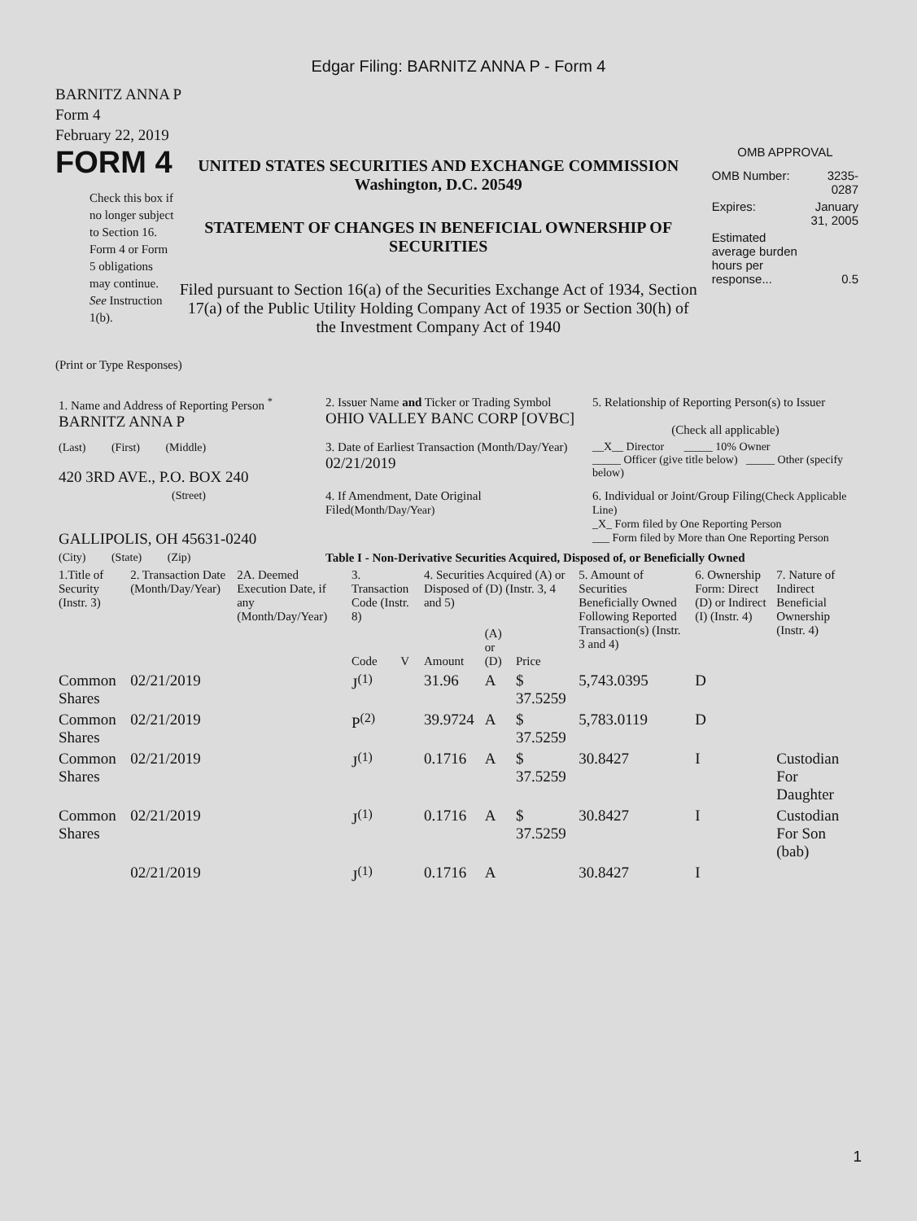Edgar Filing: BARNITZ ANNA P - Form 4
BARNITZ ANNA P
Form 4
February 22, 2019
FORM 4
Check this box if no longer subject to Section 16. Form 4 or Form 5 obligations may continue. See Instruction 1(b).
UNITED STATES SECURITIES AND EXCHANGE COMMISSION
Washington, D.C. 20549
STATEMENT OF CHANGES IN BENEFICIAL OWNERSHIP OF SECURITIES
Filed pursuant to Section 16(a) of the Securities Exchange Act of 1934, Section 17(a) of the Public Utility Holding Company Act of 1935 or Section 30(h) of the Investment Company Act of 1940
OMB APPROVAL
| OMB Number: | 3235-0287 |
| Expires: | January 31, 2005 |
| Estimated average burden hours per response... | 0.5 |
(Print or Type Responses)
| 1. Name and Address of Reporting Person <sup>*</sup> BARNITZ ANNA P | 2. Issuer Name and Ticker or Trading Symbol OHIO VALLEY BANC CORP [OVBC] | 5. Relationship of Reporting Person(s) to Issuer (Check all applicable) |
| (Last) (First) (Middle) 420 3RD AVE., P.O. BOX 240 | 3. Date of Earliest Transaction (Month/Day/Year) 02/21/2019 | __X__ Director _____ 10% Owner _____ Officer (give title below) _____ Other (specify below) |
| (Street) GALLIPOLIS, OH 45631-0240 | 4. If Amendment, Date Original Filed (Month/Day/Year) | 6. Individual or Joint/Group Filing (Check Applicable Line) _X_ Form filed by One Reporting Person ___ Form filed by More than One Reporting Person |
| (City) (State) (Zip) | Table I - Non-Derivative Securities Acquired, Disposed of, or Beneficially Owned | |
| 1.Title of Security (Instr. 3) | 2. Transaction Date (Month/Day/Year) | 2A. Deemed Execution Date, if any (Month/Day/Year) | 3. Transaction Code (Instr. 8) | | 4. Securities Acquired (A) or Disposed of (D) (Instr. 3, 4 and 5) | | | 5. Amount of Securities Beneficially Owned Following Reported Transaction(s) (Instr. 3 and 4) | 6. Ownership Form: Direct (D) or Indirect (I) (Instr. 4) | 7. Nature of Indirect Beneficial Ownership (Instr. 4) |
| --- | --- | --- | --- | --- | --- | --- | --- | --- | --- | --- |
| | | | Code | V | Amount | (A) or (D) | Price | | | |
| Common Shares | 02/21/2019 | | J<sup>(1)</sup> | | 31.96 | A | $ 37.5259 | 5,743.0395 | D | |
| Common Shares | 02/21/2019 | | P<sup>(2)</sup> | | 39.9724 | A | $ 37.5259 | 5,783.0119 | D | |
| Common Shares | 02/21/2019 | | J<sup>(1)</sup> | | 0.1716 | A | $ 37.5259 | 30.8427 | I | Custodian For Daughter |
| Common Shares | 02/21/2019 | | J<sup>(1)</sup> | | 0.1716 | A | $ 37.5259 | 30.8427 | I | Custodian For Son (bab) |
| | 02/21/2019 | | J<sup>(1)</sup> | | 0.1716 | A | | 30.8427 | I | |
1